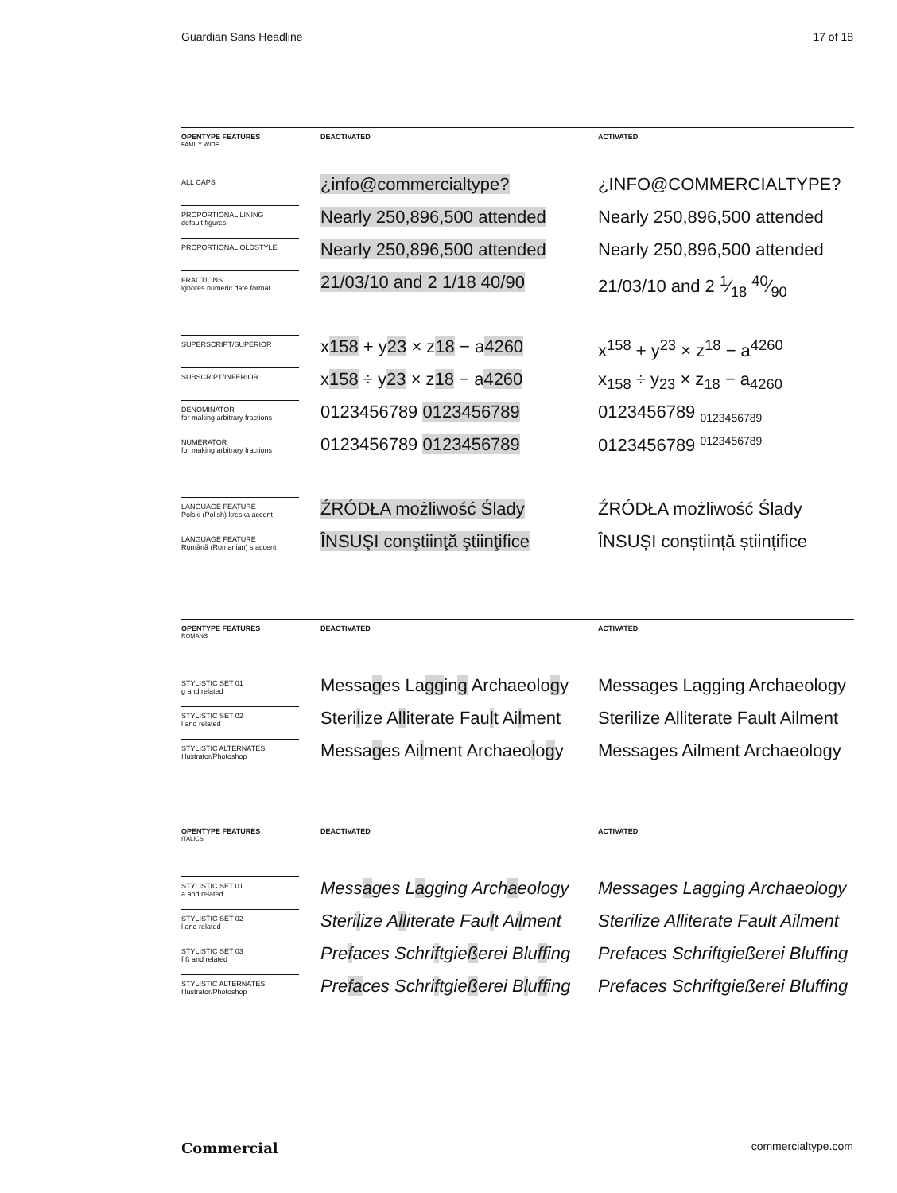Guardian Sans Headline 17 of 18
| OPENTYPE FEATURES FAMILY WIDE | | DEACTIVATED | | ACTIVATED |
| --- | --- | --- | --- | --- |
| ALL CAPS | | ¿info@commercialtype? | | ¿INFO@COMMERCIALTYPE? |
| PROPORTIONAL LINING default figures | | Nearly 250,896,500 attended | | Nearly 250,896,500 attended |
| PROPORTIONAL OLDSTYLE | | Nearly 250,896,500 attended | | Nearly 250,896,500 attended |
| FRACTIONS ignores numeric date format | | 21/03/10 and 2 1/18 40/90 | | 21/03/10 and 2 1⁄18 40⁄90 |
| SUPERSCRIPT/SUPERIOR | | x 158 + y 23 × z 18 − a 4260 | | x<sup>158</sup> + y<sup>23</sup> × z<sup>18</sup> − a<sup>4260</sup> |
| SUBSCRIPT/INFERIOR | | x 158 ÷ y 23 × z 18 − a 4260 | | x<sub>158</sub> ÷ y<sub>23</sub> × z<sub>18</sub> − a<sub>4260</sub> |
| DENOMINATOR for making arbitrary fractions | | 0123456789 0123456789 | | 0123456789 <sub>0123456789</sub> |
| NUMERATOR for making arbitrary fractions | | 0123456789 0123456789 | | 0123456789 <sup>0123456789</sup> |
| LANGUAGE FEATURE Polski (Polish) kreska accent | | ŹRÓDŁA możliwość Ślady | | ŹRÓDŁA możliwość Ślady |
| LANGUAGE FEATURE Română (Romanian) s accent | | ÎNSUŞI conştiinţă ştiinţifice | | ÎNSUȘI conștiință științifice |
| OPENTYPE FEATURES ROMANS | | DEACTIVATED | | ACTIVATED |
| --- | --- | --- | --- | --- |
| STYLISTIC SET 01 g and related | | Messa g es La gg in g Archaeolo g y | | Messages Lagging Archaeology |
| STYLISTIC SET 02 l and related | | Steri l ize A ll iterate Fau l t Ai l ment | | Sterilize Alliterate Fault Ailment |
| STYLISTIC ALTERNATES Illustrator/Photoshop | | Messa g es Ai l ment Archaeo l o g y | | Messages Ailment Archaeology |
| OPENTYPE FEATURES ITALICS | | DEACTIVATED | | ACTIVATED |
| --- | --- | --- | --- | --- |
| STYLISTIC SET 01 a and related | | Mess a ges L a gging Arch a eology | | Messages Lagging Archaeology |
| STYLISTIC SET 02 l and related | | Steri l ize A ll iterate Fau l t Ai l ment | | Sterilize Alliterate Fault Ailment |
| STYLISTIC SET 03 f ß and related | | Pre f aces Schri f tgie ß erei Blu ff ing | | Prefaces Schriftgießerei Bluffing |
| STYLISTIC ALTERNATES Illustrator/Photoshop | | Pre fa ces Schri f tgie ß erei B l u ff ing | | Prefaces Schriftgießerei Bluffing |
Commercial commercialtype.com